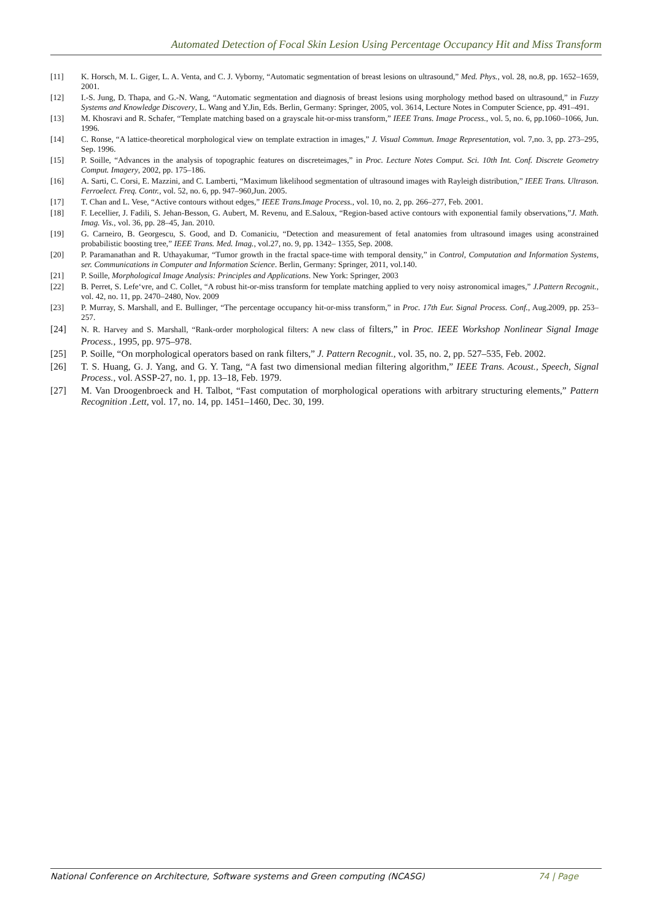Automated Detection of Focal Skin Lesion Using Percentage Occupancy Hit and Miss Transform
[11] K. Horsch, M. L. Giger, L. A. Venta, and C. J. Vyborny, “Automatic segmentation of breast lesions on ultrasound,” Med. Phys., vol. 28, no.8, pp. 1652–1659, 2001.
[12] I.-S. Jung, D. Thapa, and G.-N. Wang, “Automatic segmentation and diagnosis of breast lesions using morphology method based on ultrasound,” in Fuzzy Systems and Knowledge Discovery, L. Wang and Y.Jin, Eds. Berlin, Germany: Springer, 2005, vol. 3614, Lecture Notes in Computer Science, pp. 491–491.
[13] M. Khosravi and R. Schafer, “Template matching based on a grayscale hit-or-miss transform,” IEEE Trans. Image Process., vol. 5, no. 6, pp.1060–1066, Jun. 1996.
[14] C. Ronse, “A lattice-theoretical morphological view on template extraction in images,” J. Visual Commun. Image Representation, vol. 7,no. 3, pp. 273–295, Sep. 1996.
[15] P. Soille, “Advances in the analysis of topographic features on discreteimages,” in Proc. Lecture Notes Comput. Sci. 10th Int. Conf. Discrete Geometry Comput. Imagery, 2002, pp. 175–186.
[16] A. Sarti, C. Corsi, E. Mazzini, and C. Lamberti, “Maximum likelihood segmentation of ultrasound images with Rayleigh distribution,” IEEE Trans. Ultrason. Ferroelect. Freq. Contr., vol. 52, no. 6, pp. 947–960,Jun. 2005.
[17] T. Chan and L. Vese, “Active contours without edges,” IEEE Trans.Image Process., vol. 10, no. 2, pp. 266–277, Feb. 2001.
[18] F. Lecellier, J. Fadili, S. Jehan-Besson, G. Aubert, M. Revenu, and E.Saloux, “Region-based active contours with exponential family observations,”J. Math. Imag. Vis., vol. 36, pp. 28–45, Jan. 2010.
[19] G. Carneiro, B. Georgescu, S. Good, and D. Comaniciu, “Detection and measurement of fetal anatomies from ultrasound images using aconstrained probabilistic boosting tree,” IEEE Trans. Med. Imag., vol.27, no. 9, pp. 1342– 1355, Sep. 2008.
[20] P. Paramanathan and R. Uthayakumar, “Tumor growth in the fractal space-time with temporal density,” in Control, Computation and Information Systems, ser. Communications in Computer and Information Science. Berlin, Germany: Springer, 2011, vol.140.
[21] P. Soille, Morphological Image Analysis: Principles and Applications. New York: Springer, 2003
[22] B. Perret, S. Lefe‘vre, and C. Collet, “A robust hit-or-miss transform for template matching applied to very noisy astronomical images,” J.Pattern Recognit., vol. 42, no. 11, pp. 2470–2480, Nov. 2009
[23] P. Murray, S. Marshall, and E. Bullinger, “The percentage occupancy hit-or-miss transform,” in Proc. 17th Eur. Signal Process. Conf., Aug.2009, pp. 253–257.
[24] N. R. Harvey and S. Marshall, “Rank-order morphological filters: A new class of filters,” in Proc. IEEE Workshop Nonlinear Signal Image Process., 1995, pp. 975–978.
[25] P. Soille, “On morphological operators based on rank filters,” J. Pattern Recognit., vol. 35, no. 2, pp. 527–535, Feb. 2002.
[26] T. S. Huang, G. J. Yang, and G. Y. Tang, “A fast two dimensional median filtering algorithm,” IEEE Trans. Acoust., Speech, Signal Process., vol. ASSP-27, no. 1, pp. 13–18, Feb. 1979.
[27] M. Van Droogenbroeck and H. Talbot, “Fast computation of morphological operations with arbitrary structuring elements,” Pattern Recognition .Lett, vol. 17, no. 14, pp. 1451–1460, Dec. 30, 199.
National Conference on Architecture, Software systems and Green computing (NCASG) 74 | Page